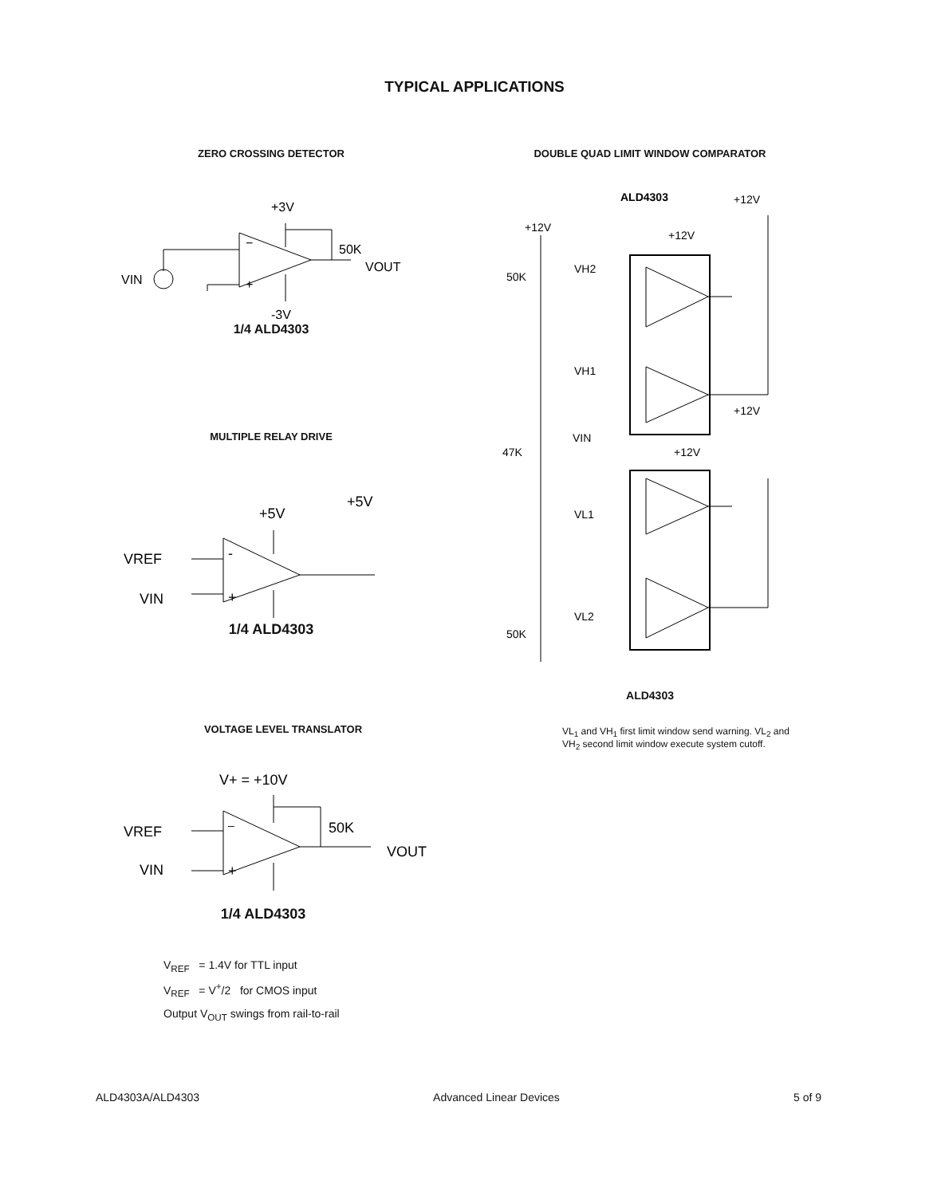TYPICAL APPLICATIONS
ZERO CROSSING DETECTOR
+3V
50K
VOUT
VIN
-3V
−
+
1/4 ALD4303
MULTIPLE RELAY DRIVE
+5V
+5V
VREF
VIN
-
+
1/4 ALD4303
VOLTAGE LEVEL TRANSLATOR
V+ = +10V
50K
VOUT
VREF
VIN
–
+
1/4 ALD4303
V<sub>REF</sub> = 1.4V for TTL input
V<sub>REF</sub> = V<sup>+</sup>/2 for CMOS input
Output V<sub>OUT</sub> swings from rail-to-rail
DOUBLE QUAD LIMIT WINDOW COMPARATOR
ALD4303
+12V
+12V
+12V
50K
VH2
VH1
+12V
VIN
+12V
47K
VL1
VL2
50K
ALD4303
VL<sub>1</sub> and VH<sub>1</sub> first limit window send warning. VL<sub>2</sub> and VH<sub>2</sub> second limit window execute system cutoff.
ALD4303A/ALD4303 Advanced Linear Devices 5 of 9